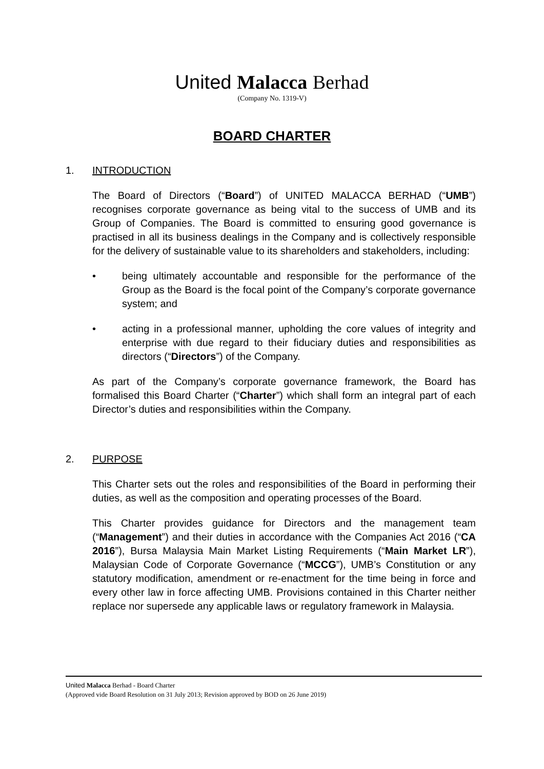United Malacca Berhad
(Company No. 1319-V)
BOARD CHARTER
1. INTRODUCTION
The Board of Directors (“Board”) of UNITED MALACCA BERHAD (“UMB”) recognises corporate governance as being vital to the success of UMB and its Group of Companies. The Board is committed to ensuring good governance is practised in all its business dealings in the Company and is collectively responsible for the delivery of sustainable value to its shareholders and stakeholders, including:
• being ultimately accountable and responsible for the performance of the Group as the Board is the focal point of the Company’s corporate governance system; and
• acting in a professional manner, upholding the core values of integrity and enterprise with due regard to their fiduciary duties and responsibilities as directors (“Directors”) of the Company.
As part of the Company’s corporate governance framework, the Board has formalised this Board Charter (“Charter”) which shall form an integral part of each Director’s duties and responsibilities within the Company.
2. PURPOSE
This Charter sets out the roles and responsibilities of the Board in performing their duties, as well as the composition and operating processes of the Board.
This Charter provides guidance for Directors and the management team (“Management”) and their duties in accordance with the Companies Act 2016 (“CA 2016”), Bursa Malaysia Main Market Listing Requirements (“Main Market LR”), Malaysian Code of Corporate Governance (“MCCG”), UMB’s Constitution or any statutory modification, amendment or re-enactment for the time being in force and every other law in force affecting UMB. Provisions contained in this Charter neither replace nor supersede any applicable laws or regulatory framework in Malaysia.
United Malacca Berhad - Board Charter
(Approved vide Board Resolution on 31 July 2013; Revision approved by BOD on 26 June 2019)